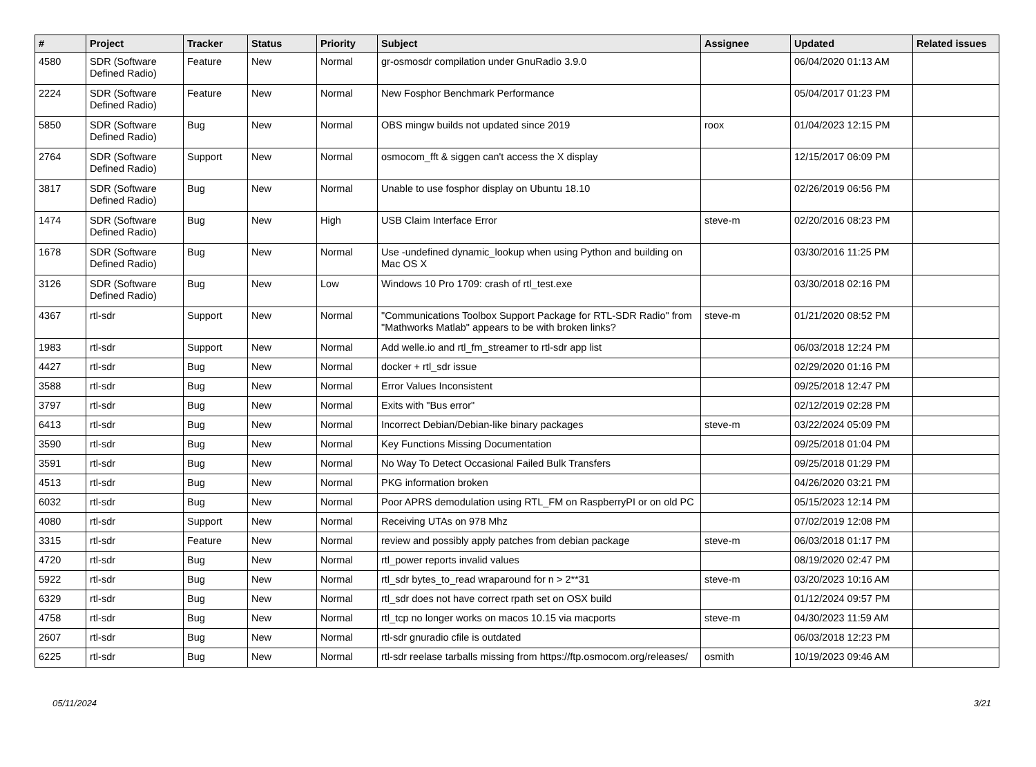| # | Project | Tracker | Status | Priority | Subject | Assignee | Updated | Related issues |
| --- | --- | --- | --- | --- | --- | --- | --- | --- |
| 4580 | SDR (Software Defined Radio) | Feature | New | Normal | gr-osmosdr compilation under GnuRadio 3.9.0 | | 06/04/2020 01:13 AM | |
| 2224 | SDR (Software Defined Radio) | Feature | New | Normal | New Fosphor Benchmark Performance | | 05/04/2017 01:23 PM | |
| 5850 | SDR (Software Defined Radio) | Bug | New | Normal | OBS mingw builds not updated since 2019 | roox | 01/04/2023 12:15 PM | |
| 2764 | SDR (Software Defined Radio) | Support | New | Normal | osmocom_fft & siggen can't access the X display | | 12/15/2017 06:09 PM | |
| 3817 | SDR (Software Defined Radio) | Bug | New | Normal | Unable to use fosphor display on Ubuntu 18.10 | | 02/26/2019 06:56 PM | |
| 1474 | SDR (Software Defined Radio) | Bug | New | High | USB Claim Interface Error | steve-m | 02/20/2016 08:23 PM | |
| 1678 | SDR (Software Defined Radio) | Bug | New | Normal | Use -undefined dynamic_lookup when using Python and building on Mac OS X | | 03/30/2016 11:25 PM | |
| 3126 | SDR (Software Defined Radio) | Bug | New | Low | Windows 10 Pro 1709: crash of rtl_test.exe | | 03/30/2018 02:16 PM | |
| 4367 | rtl-sdr | Support | New | Normal | "Communications Toolbox Support Package for RTL-SDR Radio" from "Mathworks Matlab" appears to be with broken links? | steve-m | 01/21/2020 08:52 PM | |
| 1983 | rtl-sdr | Support | New | Normal | Add welle.io and rtl_fm_streamer to rtl-sdr app list | | 06/03/2018 12:24 PM | |
| 4427 | rtl-sdr | Bug | New | Normal | docker + rtl_sdr issue | | 02/29/2020 01:16 PM | |
| 3588 | rtl-sdr | Bug | New | Normal | Error Values Inconsistent | | 09/25/2018 12:47 PM | |
| 3797 | rtl-sdr | Bug | New | Normal | Exits with "Bus error" | | 02/12/2019 02:28 PM | |
| 6413 | rtl-sdr | Bug | New | Normal | Incorrect Debian/Debian-like binary packages | steve-m | 03/22/2024 05:09 PM | |
| 3590 | rtl-sdr | Bug | New | Normal | Key Functions Missing Documentation | | 09/25/2018 01:04 PM | |
| 3591 | rtl-sdr | Bug | New | Normal | No Way To Detect Occasional Failed Bulk Transfers | | 09/25/2018 01:29 PM | |
| 4513 | rtl-sdr | Bug | New | Normal | PKG information broken | | 04/26/2020 03:21 PM | |
| 6032 | rtl-sdr | Bug | New | Normal | Poor APRS demodulation using RTL_FM on RaspberryPI or on old PC | | 05/15/2023 12:14 PM | |
| 4080 | rtl-sdr | Support | New | Normal | Receiving UTAs on 978 Mhz | | 07/02/2019 12:08 PM | |
| 3315 | rtl-sdr | Feature | New | Normal | review and possibly apply patches from debian package | steve-m | 06/03/2018 01:17 PM | |
| 4720 | rtl-sdr | Bug | New | Normal | rtl_power reports invalid values | | 08/19/2020 02:47 PM | |
| 5922 | rtl-sdr | Bug | New | Normal | rtl_sdr bytes_to_read wraparound for n > 2**31 | steve-m | 03/20/2023 10:16 AM | |
| 6329 | rtl-sdr | Bug | New | Normal | rtl_sdr does not have correct rpath set on OSX build | | 01/12/2024 09:57 PM | |
| 4758 | rtl-sdr | Bug | New | Normal | rtl_tcp no longer works on macos 10.15 via macports | steve-m | 04/30/2023 11:59 AM | |
| 2607 | rtl-sdr | Bug | New | Normal | rtl-sdr gnuradio cfile is outdated | | 06/03/2018 12:23 PM | |
| 6225 | rtl-sdr | Bug | New | Normal | rtl-sdr reelase tarballs missing from https://ftp.osmocom.org/releases/ | osmith | 10/19/2023 09:46 AM | |
05/11/2024 3/21